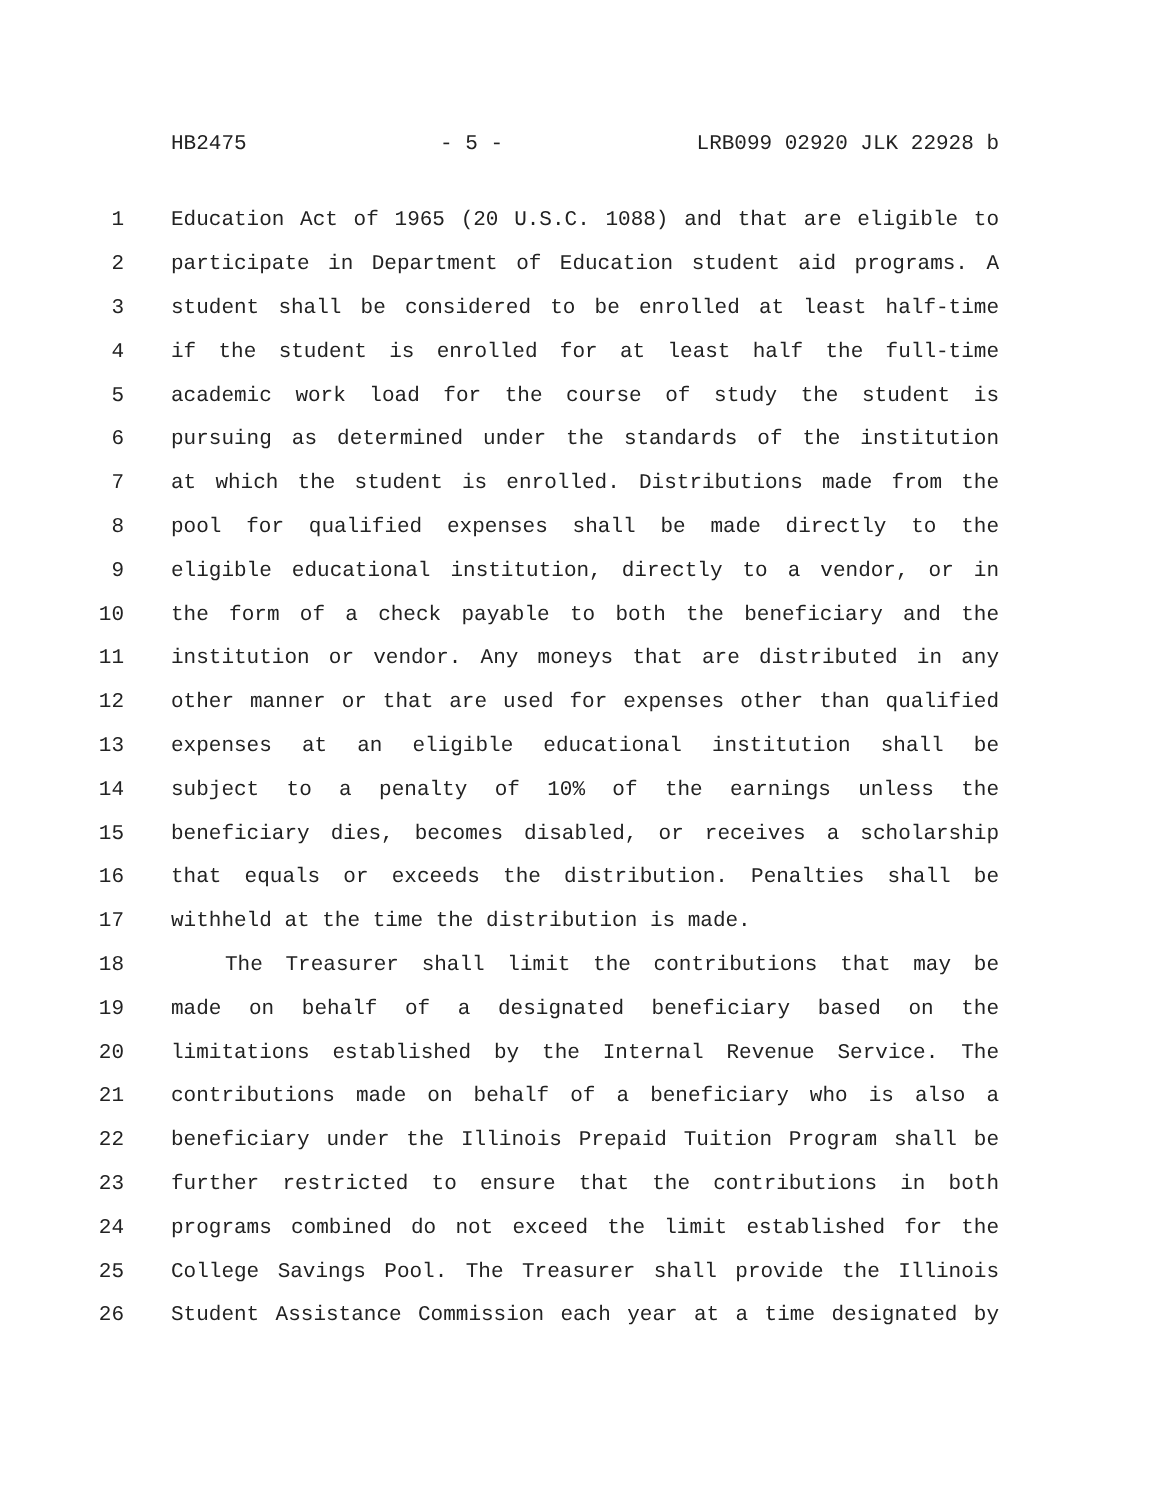HB2475 - 5 - LRB099 02920 JLK 22928 b
1 Education Act of 1965 (20 U.S.C. 1088) and that are eligible to
2 participate in Department of Education student aid programs. A
3 student shall be considered to be enrolled at least half-time
4 if the student is enrolled for at least half the full-time
5 academic work load for the course of study the student is
6 pursuing as determined under the standards of the institution
7 at which the student is enrolled. Distributions made from the
8 pool for qualified expenses shall be made directly to the
9 eligible educational institution, directly to a vendor, or in
10 the form of a check payable to both the beneficiary and the
11 institution or vendor. Any moneys that are distributed in any
12 other manner or that are used for expenses other than qualified
13 expenses at an eligible educational institution shall be
14 subject to a penalty of 10% of the earnings unless the
15 beneficiary dies, becomes disabled, or receives a scholarship
16 that equals or exceeds the distribution. Penalties shall be
17 withheld at the time the distribution is made.
18 The Treasurer shall limit the contributions that may be
19 made on behalf of a designated beneficiary based on the
20 limitations established by the Internal Revenue Service. The
21 contributions made on behalf of a beneficiary who is also a
22 beneficiary under the Illinois Prepaid Tuition Program shall be
23 further restricted to ensure that the contributions in both
24 programs combined do not exceed the limit established for the
25 College Savings Pool. The Treasurer shall provide the Illinois
26 Student Assistance Commission each year at a time designated by